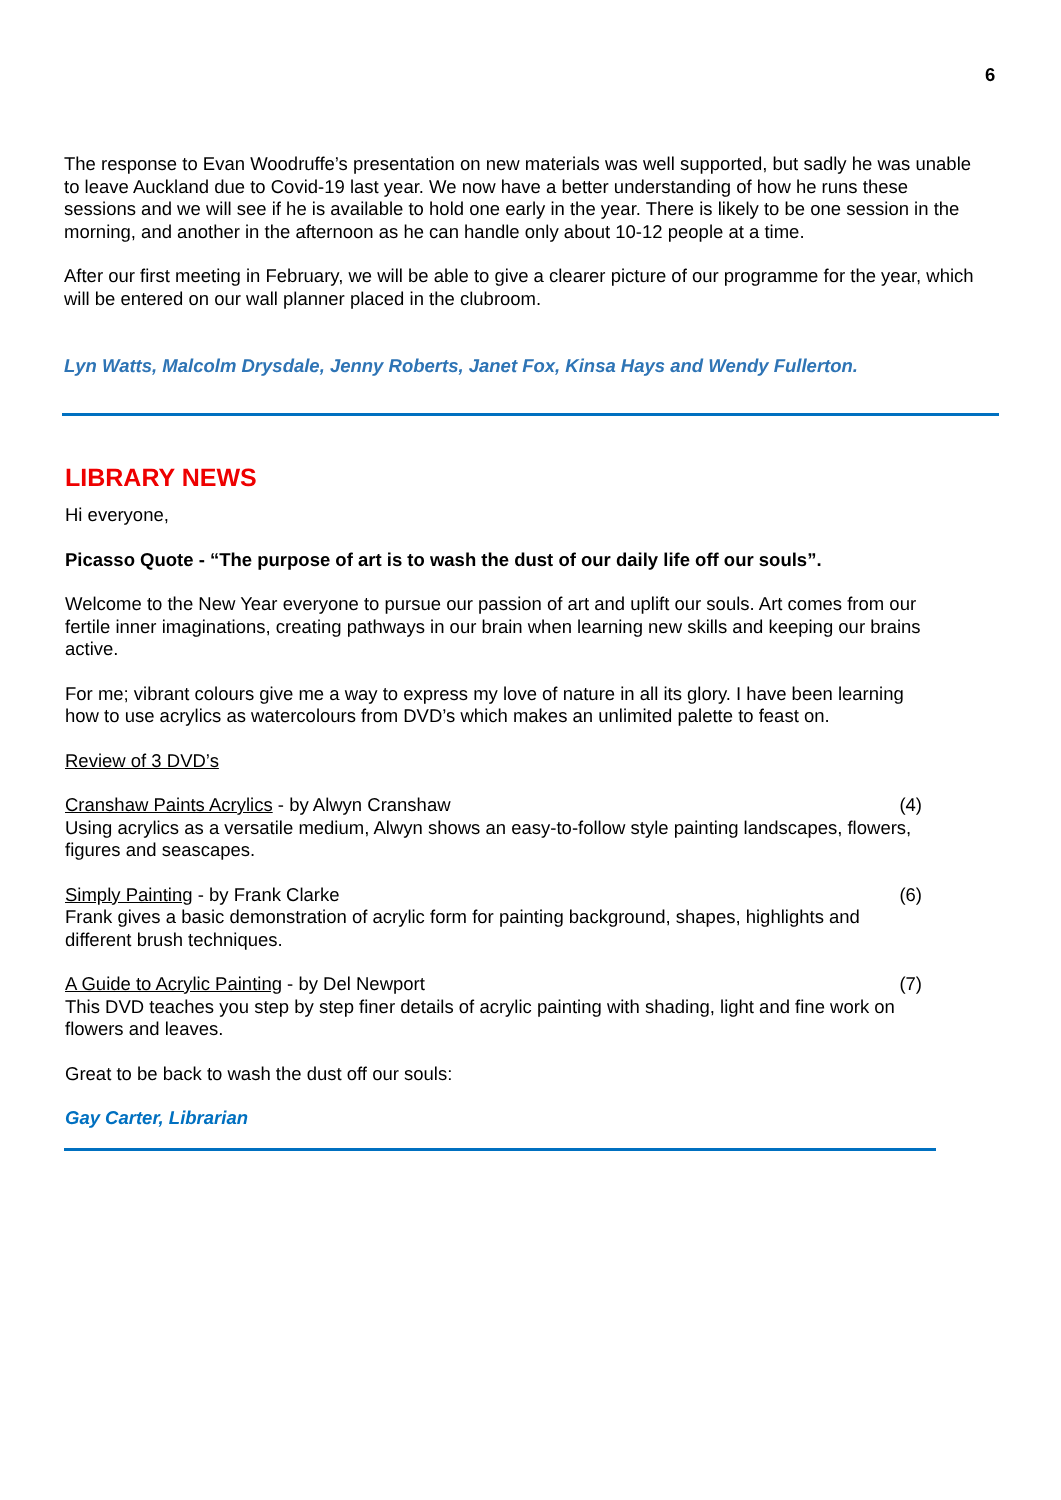6
The response to Evan Woodruffe’s presentation on new materials was well supported, but sadly he was unable to leave Auckland due to Covid-19 last year. We now have a better understanding of how he runs these sessions and we will see if he is available to hold one early in the year. There is likely to be one session in the morning, and another in the afternoon as he can handle only about 10-12 people at a time.
After our first meeting in February, we will be able to give a clearer picture of our programme for the year, which will be entered on our wall planner placed in the clubroom.
Lyn Watts, Malcolm Drysdale, Jenny Roberts, Janet Fox, Kinsa Hays and Wendy Fullerton.
LIBRARY NEWS
Hi everyone,
Picasso Quote - “The purpose of art is to wash the dust of our daily life off our souls”.
Welcome to the New Year everyone to pursue our passion of art and uplift our souls. Art comes from our fertile inner imaginations, creating pathways in our brain when learning new skills and keeping our brains active.
For me; vibrant colours give me a way to express my love of nature in all its glory. I have been learning how to use acrylics as watercolours from DVD’s which makes an unlimited palette to feast on.
Review of 3 DVD’s
Cranshaw Paints Acrylics - by Alwyn Cranshaw (4)
Using acrylics as a versatile medium, Alwyn shows an easy-to-follow style painting landscapes, flowers, figures and seascapes.
Simply Painting - by Frank Clarke (6)
Frank gives a basic demonstration of acrylic form for painting background, shapes, highlights and different brush techniques.
A Guide to Acrylic Painting - by Del Newport (7)
This DVD teaches you step by step finer details of acrylic painting with shading, light and fine work on flowers and leaves.
Great to be back to wash the dust off our souls:
Gay Carter, Librarian